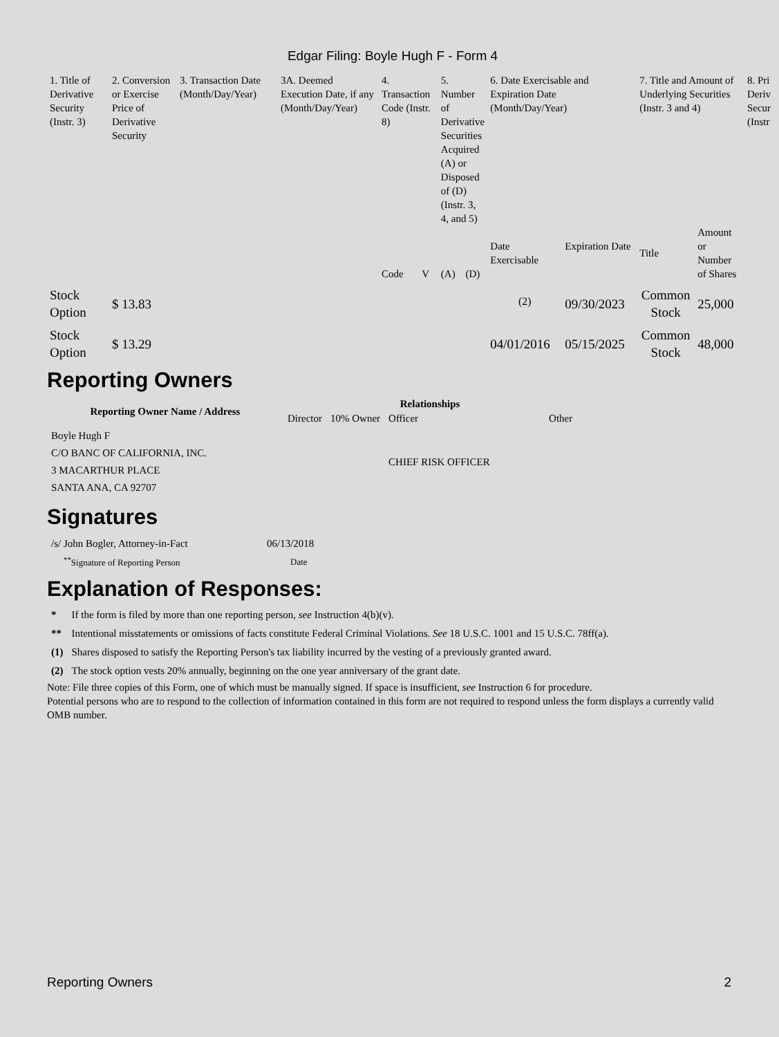Edgar Filing: Boyle Hugh F - Form 4
| 1. Title of Derivative Security (Instr. 3) | 2. Conversion or Exercise Price of Derivative Security | 3. Transaction Date (Month/Day/Year) | 3A. Deemed Execution Date, if any (Month/Day/Year) | 4. Transaction Code (Instr. 8) | | 5. Number of Derivative Securities Acquired (A) or Disposed of (D) (Instr. 3, 4, and 5) | | 6. Date Exercisable and Expiration Date (Month/Day/Year) | | 7. Title and Amount of Underlying Securities (Instr. 3 and 4) | | 8. Pri Deriv Secur (Instr |
| --- | --- | --- | --- | --- | --- | --- | --- | --- | --- | --- | --- | --- |
| | | | | Code | V | (A) | (D) | Date Exercisable | Expiration Date | Title | Amount or Number of Shares | |
| Stock Option | $ 13.83 | | | | | | | <sup>(2)</sup> | 09/30/2023 | Common Stock | 25,000 | |
| Stock Option | $ 13.29 | | | | | | | 04/01/2016 | 05/15/2025 | Common Stock | 48,000 | |
Reporting Owners
| Reporting Owner Name / Address | Relationships | | | |
| --- | --- | --- | --- | --- |
| | Director | 10% Owner | Officer | Other |
| Boyle Hugh F C/O BANC OF CALIFORNIA, INC. 3 MACARTHUR PLACE SANTA ANA, CA 92707 | | | CHIEF RISK OFFICER | |
Signatures
| /s/ John Bogler, Attorney-in-Fact | 06/13/2018 |
| <sup>**</sup> Signature of Reporting Person | Date |
Explanation of Responses:
| * | If the form is filed by more than one reporting person, see Instruction 4(b)(v). |
| ** | Intentional misstatements or omissions of facts constitute Federal Criminal Violations. See 18 U.S.C. 1001 and 15 U.S.C. 78ff(a). |
| (1) | Shares disposed to satisfy the Reporting Person's tax liability incurred by the vesting of a previously granted award. |
| (2) | The stock option vests 20% annually, beginning on the one year anniversary of the grant date. |
Note: File three copies of this Form, one of which must be manually signed. If space is insufficient, see Instruction 6 for procedure.
Potential persons who are to respond to the collection of information contained in this form are not required to respond unless the form displays a currently valid OMB number.
Reporting Owners 2